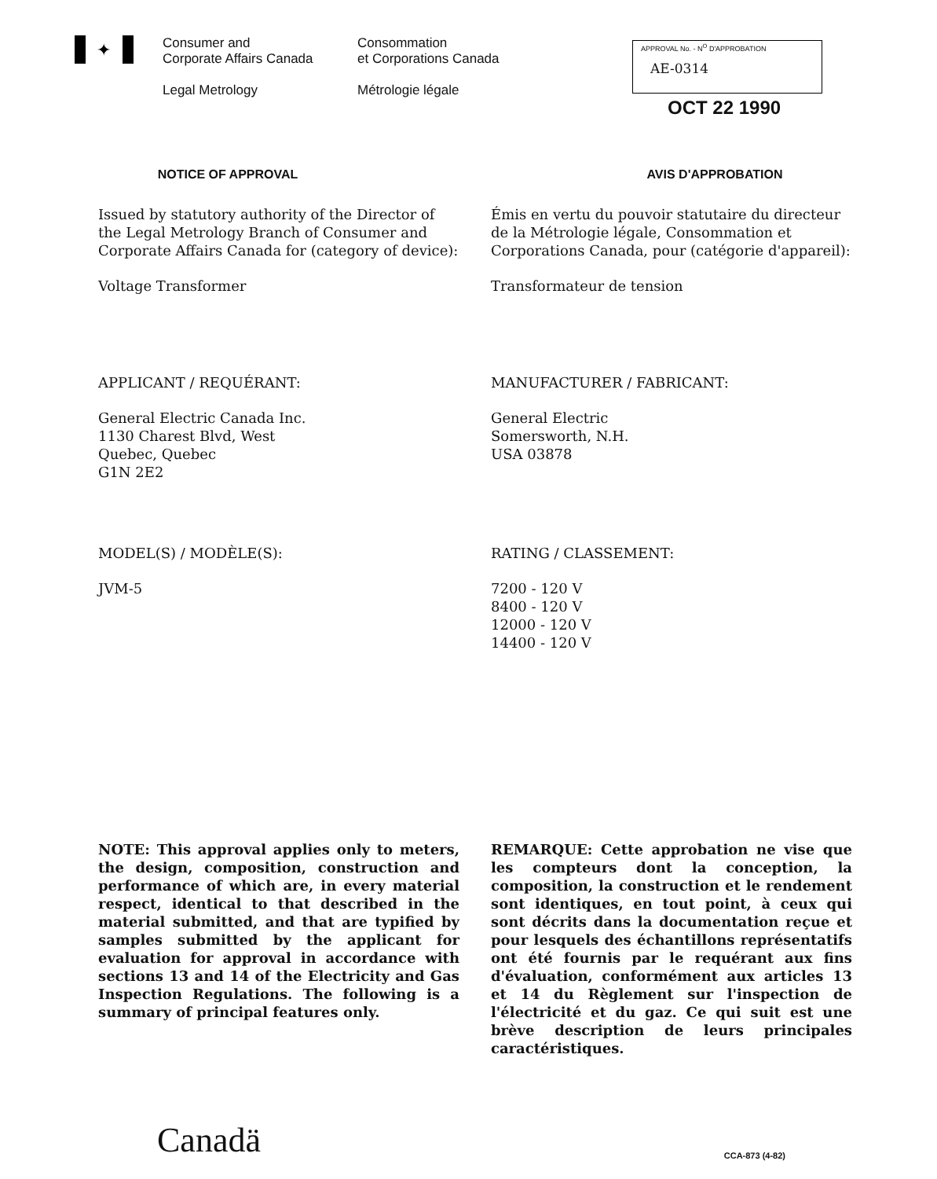✦
Consumer and
Corporate Affairs Canada
Legal Metrology
Consommation
et Corporations Canada
Métrologie légale
APPROVAL No. - N<sup>O</sup> D'APPROBATION
AE-0314
OCT 22 1990
NOTICE OF APPROVAL AVIS D'APPROBATION
Issued by statutory authority of the Director of the Legal Metrology Branch of Consumer and Corporate Affairs Canada for (category of device):
Émis en vertu du pouvoir statutaire du directeur de la Métrologie légale, Consommation et Corporations Canada, pour (catégorie d'appareil):
Voltage Transformer Transformateur de tension
APPLICANT / REQUÉRANT: MANUFACTURER / FABRICANT:
General Electric Canada Inc.
1130 Charest Blvd, West
Quebec, Quebec
G1N 2E2
General Electric
Somersworth, N.H.
USA 03878
MODEL(S) / MODÈLE(S): RATING / CLASSEMENT:
JVM-5 7200 - 120 V
8400 - 120 V
12000 - 120 V
14400 - 120 V
NOTE: This approval applies only to meters, the design, composition, construction and performance of which are, in every material respect, identical to that described in the material submitted, and that are typified by samples submitted by the applicant for evaluation for approval in accordance with sections 13 and 14 of the Electricity and Gas Inspection Regulations. The following is a summary of principal features only.
REMARQUE: Cette approbation ne vise que les compteurs dont la conception, la composition, la construction et le rendement sont identiques, en tout point, à ceux qui sont décrits dans la documentation reçue et pour lesquels des échantillons représentatifs ont été fournis par le requérant aux fins d'évaluation, conformément aux articles 13 et 14 du Règlement sur l'inspection de l'électricité et du gaz. Ce qui suit est une brève description de leurs principales caractéristiques.
Canadä CCA-873 (4-82)